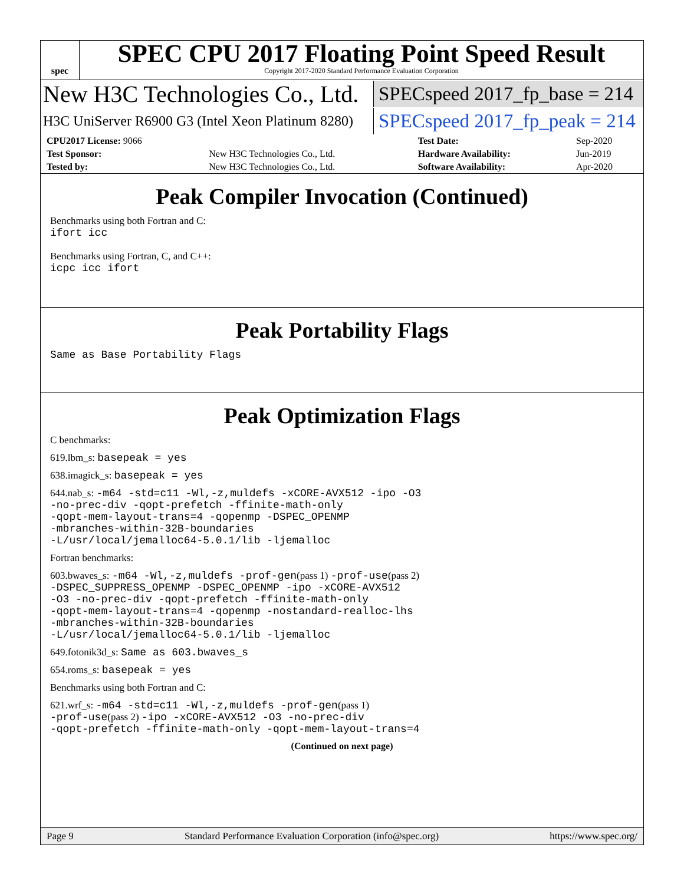spec
SPEC CPU 2017 Floating Point Speed Result
Copyright 2017-2020 Standard Performance Evaluation Corporation
New H3C Technologies Co., Ltd.
SPECspeed 2017_fp_base = 214
H3C UniServer R6900 G3 (Intel Xeon Platinum 8280)
SPECspeed 2017_fp_peak = 214
| CPU2017 License: 9066 | | Test Date: | Sep-2020 |
| Test Sponsor: | New H3C Technologies Co., Ltd. | Hardware Availability: | Jun-2019 |
| Tested by: | New H3C Technologies Co., Ltd. | Software Availability: | Apr-2020 |
Peak Compiler Invocation (Continued)
Benchmarks using both Fortran and C:
ifort icc
Benchmarks using Fortran, C, and C++:
icpc icc ifort
Peak Portability Flags
Same as Base Portability Flags
Peak Optimization Flags
C benchmarks:
619.lbm_s: basepeak = yes
638.imagick_s: basepeak = yes
644.nab_s: -m64 -std=c11 -Wl,-z,muldefs -xCORE-AVX512 -ipo -O3
-no-prec-div -qopt-prefetch -ffinite-math-only
-qopt-mem-layout-trans=4 -qopenmp -DSPEC_OPENMP
-mbranches-within-32B-boundaries
-L/usr/local/jemalloc64-5.0.1/lib -ljemalloc
Fortran benchmarks:
603.bwaves_s: -m64 -Wl,-z,muldefs -prof-gen(pass 1) -prof-use(pass 2)
-DSPEC_SUPPRESS_OPENMP -DSPEC_OPENMP -ipo -xCORE-AVX512
-O3 -no-prec-div -qopt-prefetch -ffinite-math-only
-qopt-mem-layout-trans=4 -qopenmp -nostandard-realloc-lhs
-mbranches-within-32B-boundaries
-L/usr/local/jemalloc64-5.0.1/lib -ljemalloc
649.fotonik3d_s: Same as 603.bwaves_s
654.roms_s: basepeak = yes
Benchmarks using both Fortran and C:
621.wrf_s: -m64 -std=c11 -Wl,-z,muldefs -prof-gen(pass 1)
-prof-use(pass 2) -ipo -xCORE-AVX512 -O3 -no-prec-div
-qopt-prefetch -ffinite-math-only -qopt-mem-layout-trans=4
(Continued on next page)
Page 9 Standard Performance Evaluation Corporation (info@spec.org) https://www.spec.org/